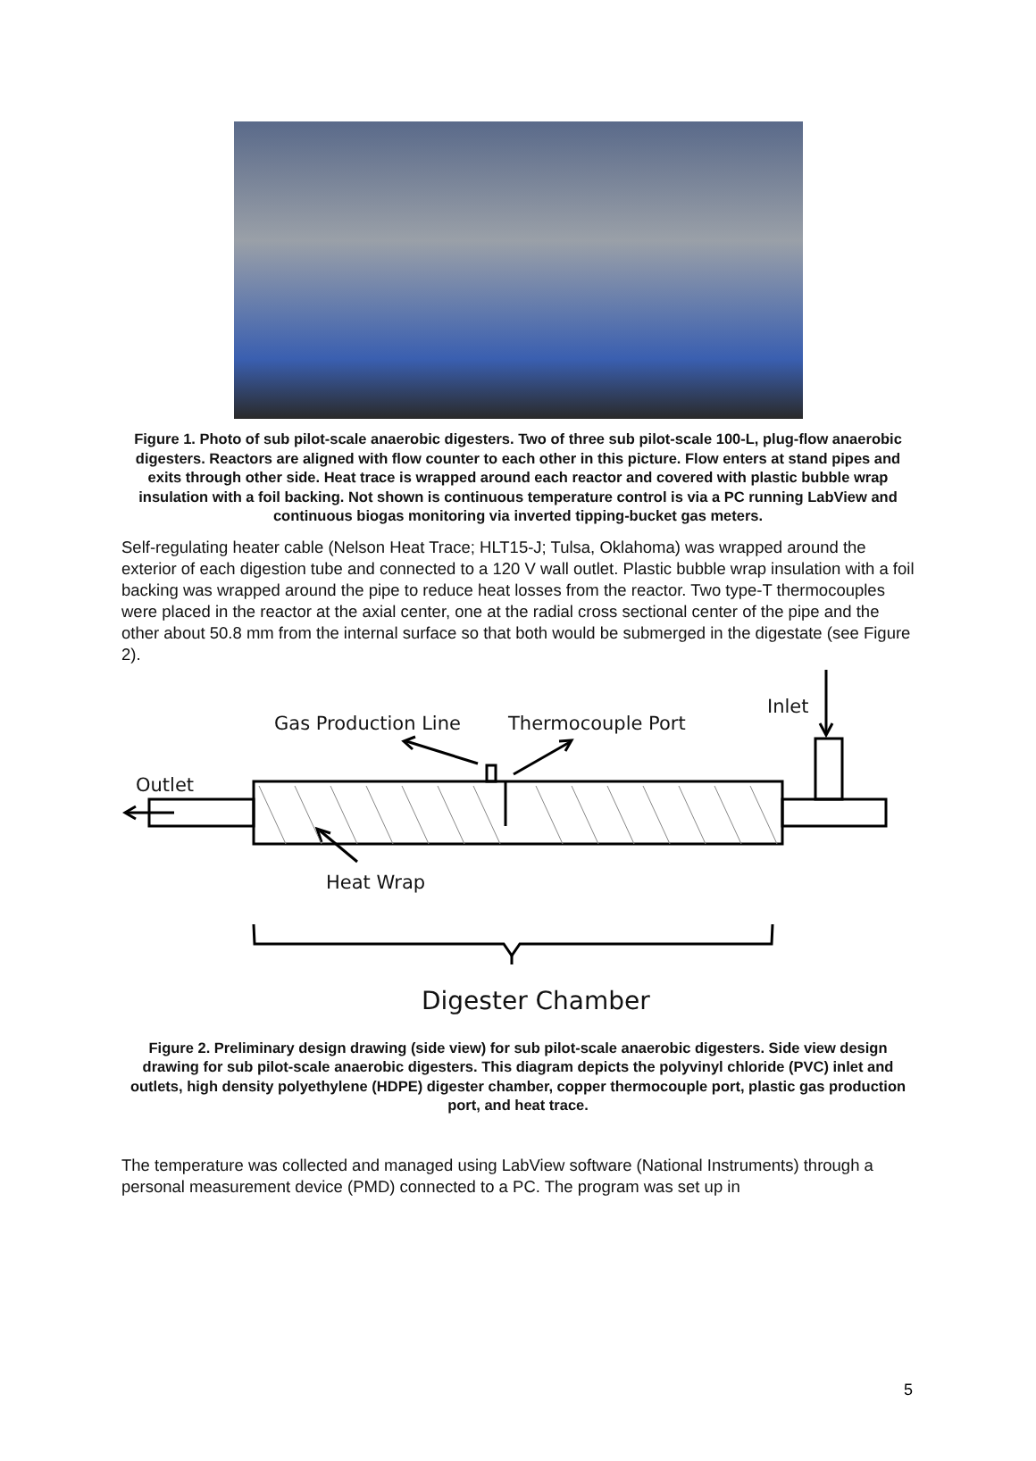Figure 1. Photo of sub pilot-scale anaerobic digesters. Two of three sub pilot-scale 100-L, plug-flow anaerobic digesters. Reactors are aligned with flow counter to each other in this picture. Flow enters at stand pipes and exits through other side. Heat trace is wrapped around each reactor and covered with plastic bubble wrap insulation with a foil backing. Not shown is continuous temperature control is via a PC running LabView and continuous biogas monitoring via inverted tipping-bucket gas meters.
Self-regulating heater cable (Nelson Heat Trace; HLT15-J; Tulsa, Oklahoma) was wrapped around the exterior of each digestion tube and connected to a 120 V wall outlet. Plastic bubble wrap insulation with a foil backing was wrapped around the pipe to reduce heat losses from the reactor. Two type-T thermocouples were placed in the reactor at the axial center, one at the radial cross sectional center of the pipe and the other about 50.8 mm from the internal surface so that both would be submerged in the digestate (see Figure 2).
Inlet
Gas Production Line
Thermocouple Port
Outlet
Heat Wrap
Digester Chamber
Figure 2. Preliminary design drawing (side view) for sub pilot-scale anaerobic digesters. Side view design drawing for sub pilot-scale anaerobic digesters. This diagram depicts the polyvinyl chloride (PVC) inlet and outlets, high density polyethylene (HDPE) digester chamber, copper thermocouple port, plastic gas production port, and heat trace.
The temperature was collected and managed using LabView software (National Instruments) through a personal measurement device (PMD) connected to a PC. The program was set up in
5